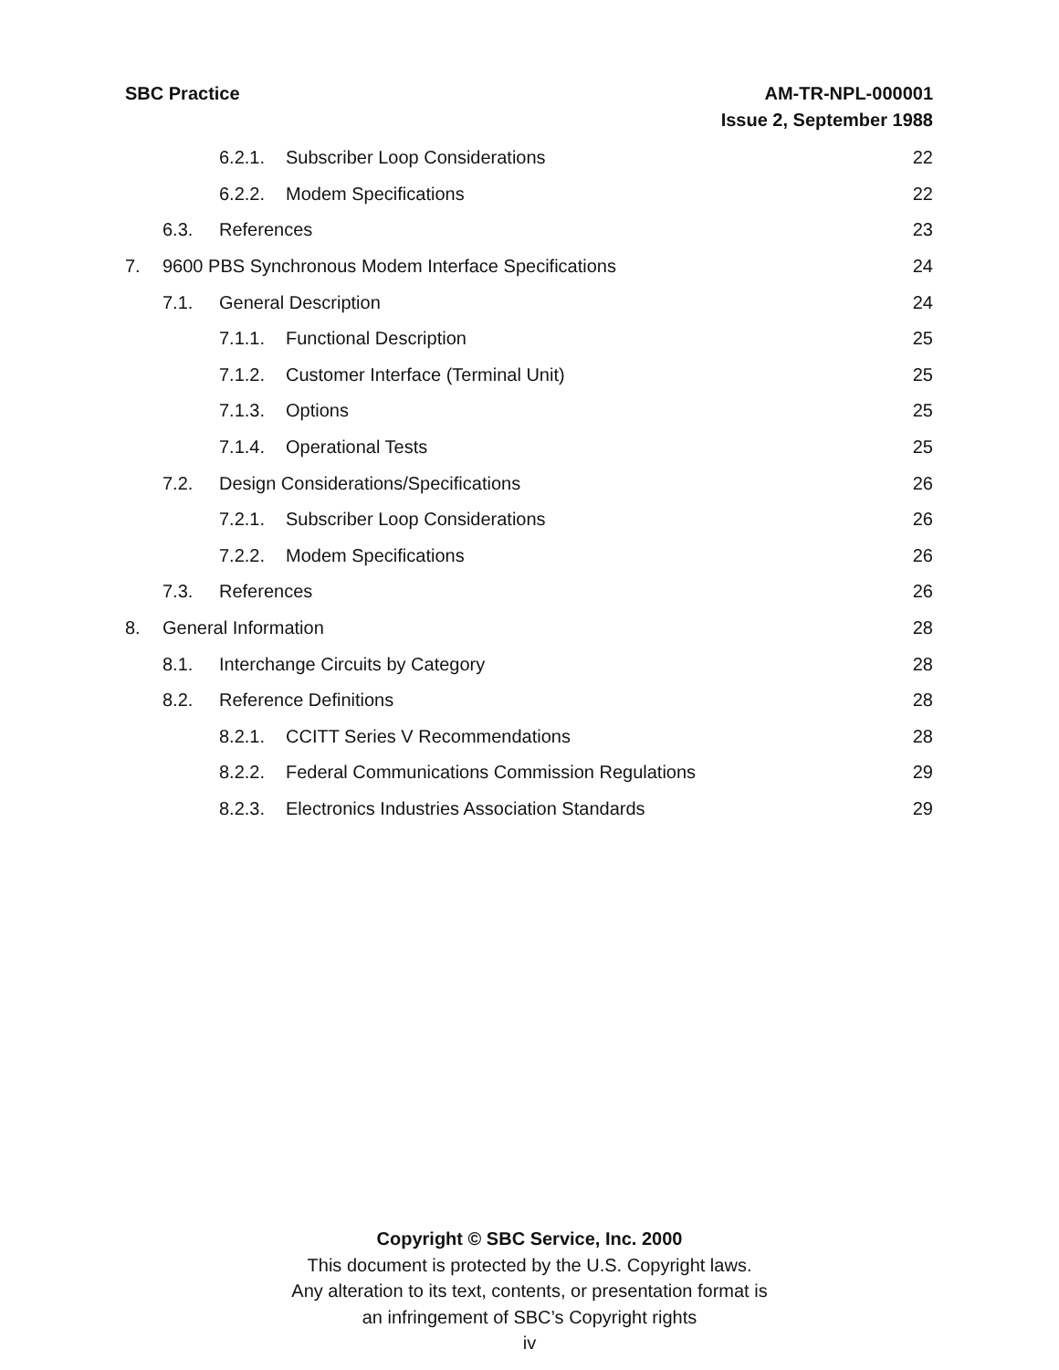SBC Practice AM-TR-NPL-000001
Issue 2, September 1988
6.2.1. Subscriber Loop Considerations
22
6.2.2. Modem Specifications 22
6.3. References 23
7. 9600 PBS Synchronous Modem Interface Specifications
24
7.1. General Description 24
7.1.1. Functional Description 25
7.1.2. Customer Interface (Terminal Unit)
25
7.1.3. Options 25
7.1.4. Operational Tests 25
7.2. Design Considerations/Specifications
26
7.2.1. Subscriber Loop Considerations
26
7.2.2. Modem Specifications 26
7.3. References 26
8. General Information 28
8.1. Interchange Circuits by Category
28
8.2. Reference Definitions 28
8.2.1. CCITT Series V Recommendations
28
8.2.2. Federal Communications Commission Regulations
29
8.2.3. Electronics Industries Association Standards
29
Copyright © SBC Service, Inc. 2000
This document is protected by the U.S. Copyright laws.
Any alteration to its text, contents, or presentation format is
an infringement of SBC’s Copyright rights
iv